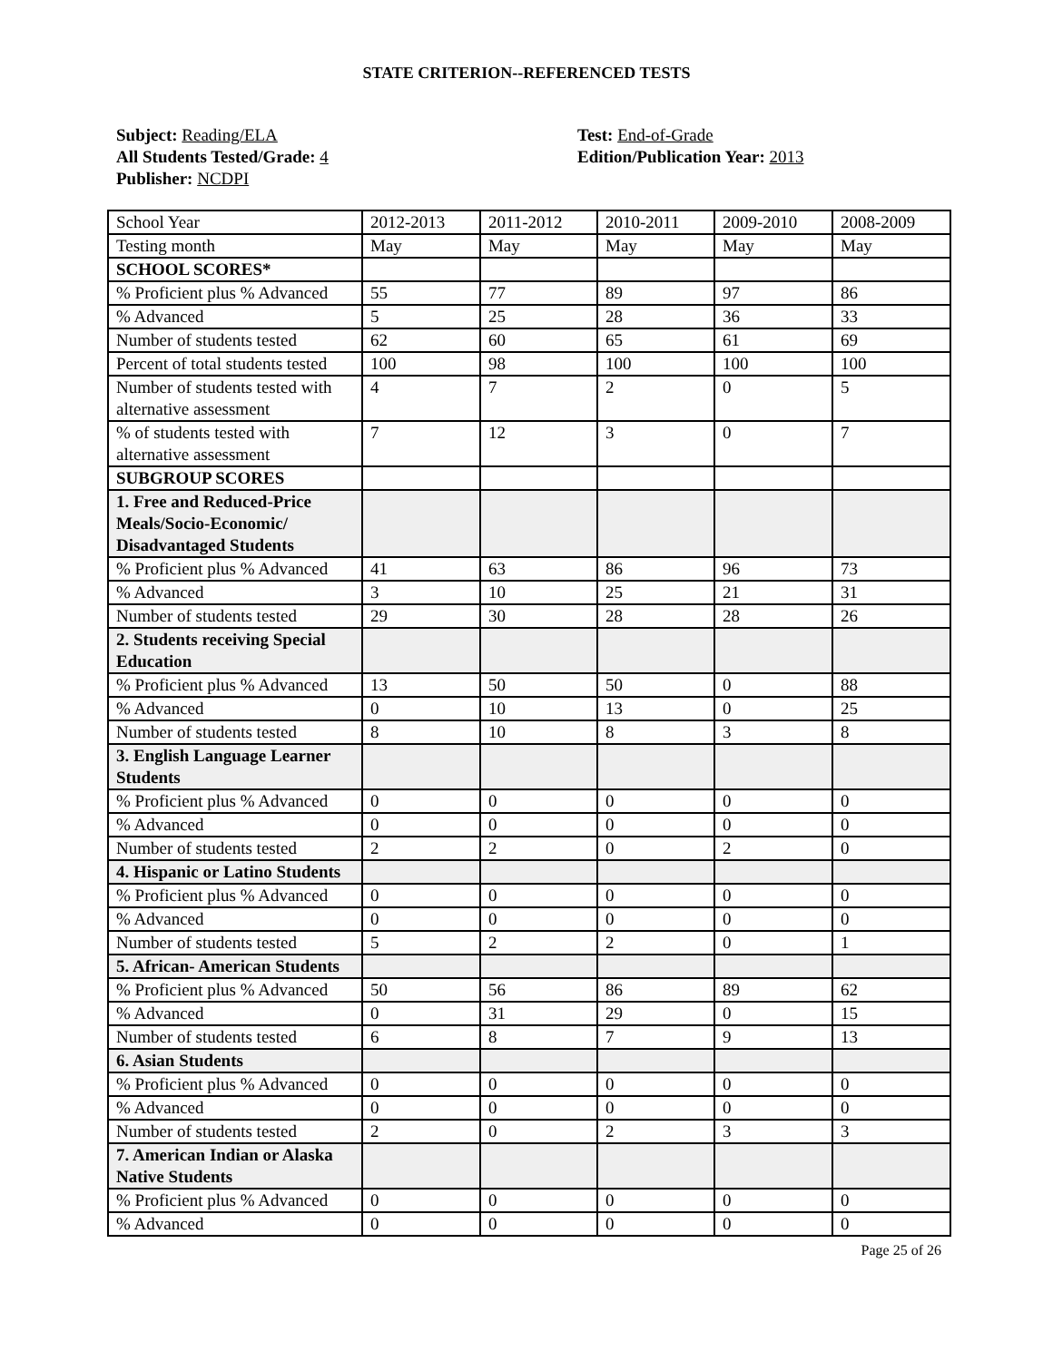STATE CRITERION--REFERENCED TESTS
Subject: Reading/ELA
All Students Tested/Grade: 4
Publisher: NCDPI
Test: End-of-Grade
Edition/Publication Year: 2013
| School Year | 2012-2013 | 2011-2012 | 2010-2011 | 2009-2010 | 2008-2009 |
| Testing month | May | May | May | May | May |
| SCHOOL SCORES* | | | | | |
| % Proficient plus % Advanced | 55 | 77 | 89 | 97 | 86 |
| % Advanced | 5 | 25 | 28 | 36 | 33 |
| Number of students tested | 62 | 60 | 65 | 61 | 69 |
| Percent of total students tested | 100 | 98 | 100 | 100 | 100 |
| Number of students tested with alternative assessment | 4 | 7 | 2 | 0 | 5 |
| % of students tested with alternative assessment | 7 | 12 | 3 | 0 | 7 |
| SUBGROUP SCORES | | | | | |
| 1. Free and Reduced-Price Meals/Socio-Economic/ Disadvantaged Students | | | | | |
| % Proficient plus % Advanced | 41 | 63 | 86 | 96 | 73 |
| % Advanced | 3 | 10 | 25 | 21 | 31 |
| Number of students tested | 29 | 30 | 28 | 28 | 26 |
| 2. Students receiving Special Education | | | | | |
| % Proficient plus % Advanced | 13 | 50 | 50 | 0 | 88 |
| % Advanced | 0 | 10 | 13 | 0 | 25 |
| Number of students tested | 8 | 10 | 8 | 3 | 8 |
| 3. English Language Learner Students | | | | | |
| % Proficient plus % Advanced | 0 | 0 | 0 | 0 | 0 |
| % Advanced | 0 | 0 | 0 | 0 | 0 |
| Number of students tested | 2 | 2 | 0 | 2 | 0 |
| 4. Hispanic or Latino Students | | | | | |
| % Proficient plus % Advanced | 0 | 0 | 0 | 0 | 0 |
| % Advanced | 0 | 0 | 0 | 0 | 0 |
| Number of students tested | 5 | 2 | 2 | 0 | 1 |
| 5. African- American Students | | | | | |
| % Proficient plus % Advanced | 50 | 56 | 86 | 89 | 62 |
| % Advanced | 0 | 31 | 29 | 0 | 15 |
| Number of students tested | 6 | 8 | 7 | 9 | 13 |
| 6. Asian Students | | | | | |
| % Proficient plus % Advanced | 0 | 0 | 0 | 0 | 0 |
| % Advanced | 0 | 0 | 0 | 0 | 0 |
| Number of students tested | 2 | 0 | 2 | 3 | 3 |
| 7. American Indian or Alaska Native Students | | | | | |
| % Proficient plus % Advanced | 0 | 0 | 0 | 0 | 0 |
| % Advanced | 0 | 0 | 0 | 0 | 0 |
Page 25 of 26